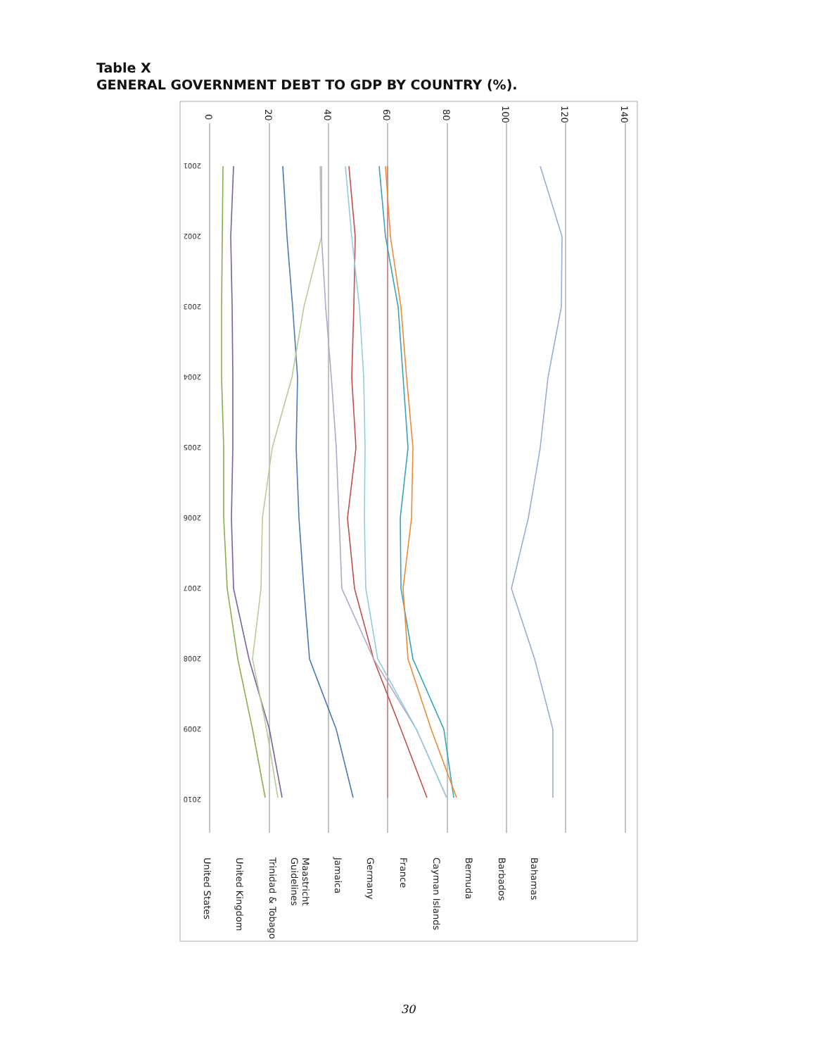Table X
GENERAL GOVERNMENT DEBT TO GDP BY COUNTRY (%).
0
20
40
60
80
100
120
140
2001
2002
2003
2004
2005
2006
2007
2008
2009
2010
Bahamas
Barbados
Bermuda
Cayman Islands
France
Germany
Jamaica
Maastricht
Guidelines
Trinidad & Tobago
United Kingdom
United States
30